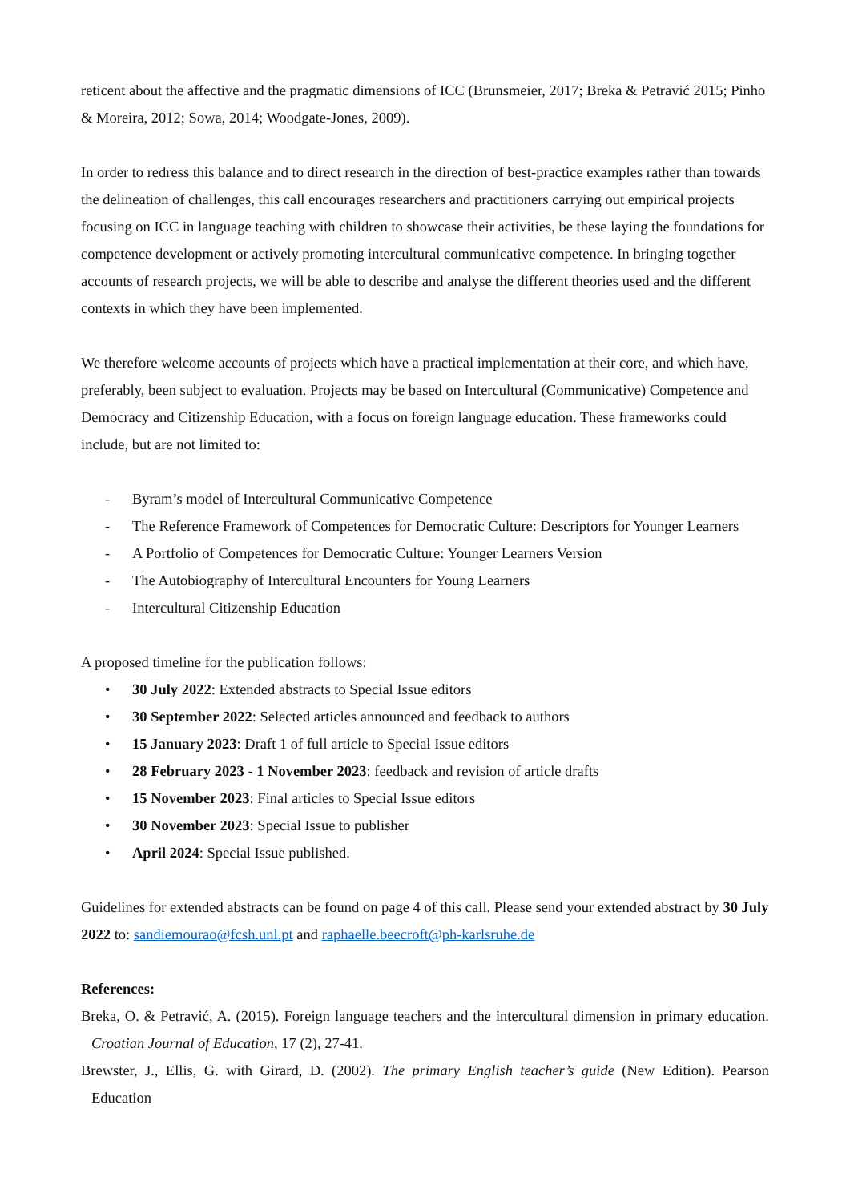reticent about the affective and the pragmatic dimensions of ICC (Brunsmeier, 2017; Breka & Petravić 2015; Pinho & Moreira, 2012; Sowa, 2014; Woodgate-Jones, 2009).
In order to redress this balance and to direct research in the direction of best-practice examples rather than towards the delineation of challenges, this call encourages researchers and practitioners carrying out empirical projects focusing on ICC in language teaching with children to showcase their activities, be these laying the foundations for competence development or actively promoting intercultural communicative competence. In bringing together accounts of research projects, we will be able to describe and analyse the different theories used and the different contexts in which they have been implemented.
We therefore welcome accounts of projects which have a practical implementation at their core, and which have, preferably, been subject to evaluation. Projects may be based on Intercultural (Communicative) Competence and Democracy and Citizenship Education, with a focus on foreign language education. These frameworks could include, but are not limited to:
- Byram’s model of Intercultural Communicative Competence
- The Reference Framework of Competences for Democratic Culture: Descriptors for Younger Learners
- A Portfolio of Competences for Democratic Culture: Younger Learners Version
- The Autobiography of Intercultural Encounters for Young Learners
- Intercultural Citizenship Education
A proposed timeline for the publication follows:
• 30 July 2022: Extended abstracts to Special Issue editors
• 30 September 2022: Selected articles announced and feedback to authors
• 15 January 2023: Draft 1 of full article to Special Issue editors
• 28 February 2023 - 1 November 2023: feedback and revision of article drafts
• 15 November 2023: Final articles to Special Issue editors
• 30 November 2023: Special Issue to publisher
• April 2024: Special Issue published.
Guidelines for extended abstracts can be found on page 4 of this call. Please send your extended abstract by 30 July 2022 to: sandiemourao@fcsh.unl.pt and raphaelle.beecroft@ph-karlsruhe.de
References:
Breka, O. & Petravić, A. (2015). Foreign language teachers and the intercultural dimension in primary education. Croatian Journal of Education, 17 (2), 27-41.
Brewster, J., Ellis, G. with Girard, D. (2002). The primary English teacher’s guide (New Edition). Pearson Education